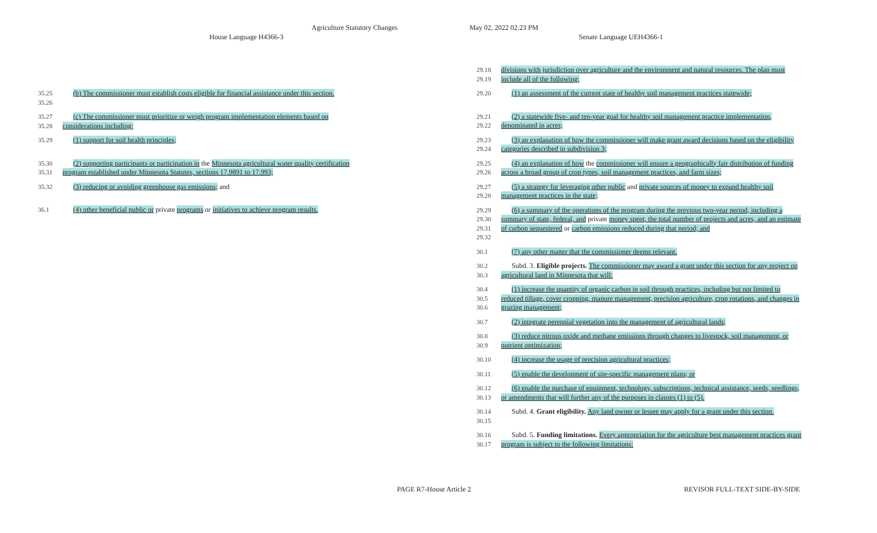Agriculture Statutory Changes May 02, 2022 02:23 PM
House Language H4366-3 Senate Language UEH4366-1
35.25
35.26
(b) The commissioner must establish costs eligible for financial assistance under this section.
35.27
35.28
(c) The commissioner must prioritize or weigh program implementation elements based on considerations including:
35.29 (1) support for soil health principles;
35.30
35.31
(2) supporting participants or participation in the Minnesota agricultural water quality certification program established under Minnesota Statutes, sections 17.9891 to 17.993;
35.32 (3) reducing or avoiding greenhouse gas emissions; and
36.1 (4) other beneficial public or private programs or initiatives to achieve program results.
29.18
29.19
divisions with jurisdiction over agriculture and the environment and natural resources. The plan must include all of the following:
29.20 (1) an assessment of the current state of healthy soil management practices statewide;
29.21
29.22
(2) a statewide five- and ten-year goal for healthy soil management practice implementation, denominated in acres;
29.23
29.24
(3) an explanation of how the commissioner will make grant award decisions based on the eligibility categories described in subdivision 3;
29.25
29.26
(4) an explanation of how the commissioner will ensure a geographically fair distribution of funding across a broad group of crop types, soil management practices, and farm sizes;
29.27
29.28
(5) a strategy for leveraging other public and private sources of money to expand healthy soil management practices in the state;
29.29
29.30
29.31
29.32
(6) a summary of the operations of the program during the previous two-year period, including a summary of state, federal, and private money spent, the total number of projects and acres, and an estimate of carbon sequestered or carbon emissions reduced during that period; and
30.1 (7) any other matter that the commissioner deems relevant.
30.2
30.3
Subd. 3. Eligible projects. The commissioner may award a grant under this section for any project on agricultural land in Minnesota that will:
30.4
30.5
30.6
(1) increase the quantity of organic carbon in soil through practices, including but not limited to reduced tillage, cover cropping, manure management, precision agriculture, crop rotations, and changes in grazing management;
30.7 (2) integrate perennial vegetation into the management of agricultural lands;
30.8
30.9
(3) reduce nitrous oxide and methane emissions through changes to livestock, soil management, or nutrient optimization;
30.10 (4) increase the usage of precision agricultural practices;
30.11 (5) enable the development of site-specific management plans; or
30.12
30.13
(6) enable the purchase of equipment, technology, subscriptions, technical assistance, seeds, seedlings, or amendments that will further any of the purposes in clauses (1) to (5).
30.14
30.15
Subd. 4. Grant eligibility. Any land owner or lessee may apply for a grant under this section.
30.16
30.17
Subd. 5. Funding limitations. Every appropriation for the agriculture best management practices grant program is subject to the following limitations:
PAGE R7-House Article 2 REVISOR FULL-TEXT SIDE-BY-SIDE